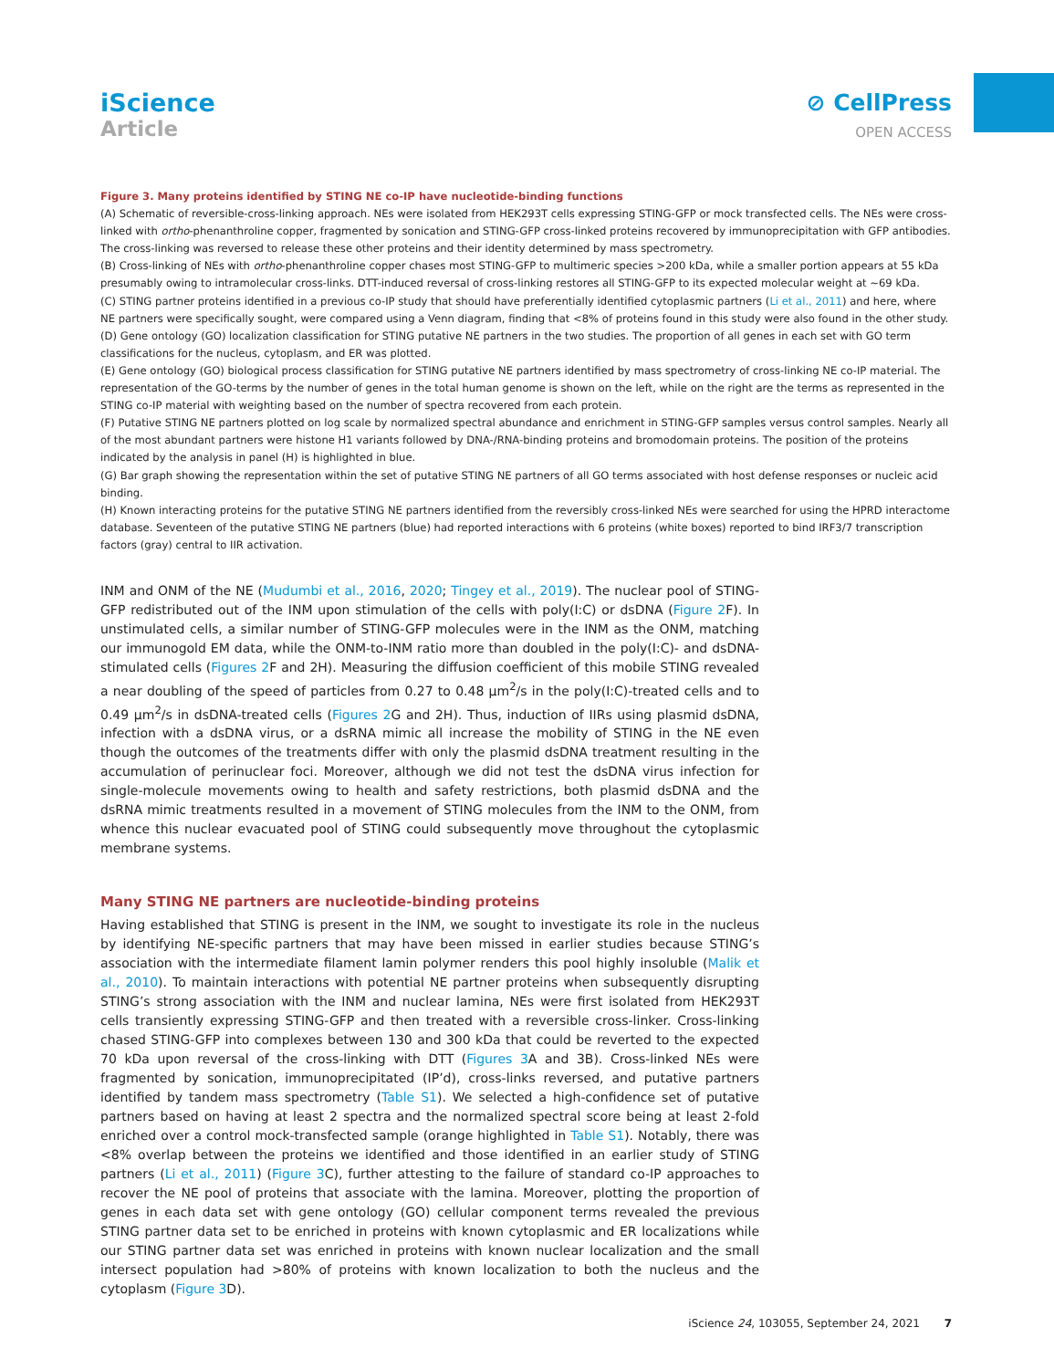iScience
Article
⊘ CellPress
OPEN ACCESS
Figure 3. Many proteins identified by STING NE co-IP have nucleotide-binding functions
(A) Schematic of reversible-cross-linking approach. NEs were isolated from HEK293T cells expressing STING-GFP or mock transfected cells. The NEs were cross-linked with ortho-phenanthroline copper, fragmented by sonication and STING-GFP cross-linked proteins recovered by immunoprecipitation with GFP antibodies. The cross-linking was reversed to release these other proteins and their identity determined by mass spectrometry.
(B) Cross-linking of NEs with ortho-phenanthroline copper chases most STING-GFP to multimeric species >200 kDa, while a smaller portion appears at 55 kDa presumably owing to intramolecular cross-links. DTT-induced reversal of cross-linking restores all STING-GFP to its expected molecular weight at ∼69 kDa.
(C) STING partner proteins identified in a previous co-IP study that should have preferentially identified cytoplasmic partners (Li et al., 2011) and here, where NE partners were specifically sought, were compared using a Venn diagram, finding that <8% of proteins found in this study were also found in the other study.
(D) Gene ontology (GO) localization classification for STING putative NE partners in the two studies. The proportion of all genes in each set with GO term classifications for the nucleus, cytoplasm, and ER was plotted.
(E) Gene ontology (GO) biological process classification for STING putative NE partners identified by mass spectrometry of cross-linking NE co-IP material. The representation of the GO-terms by the number of genes in the total human genome is shown on the left, while on the right are the terms as represented in the STING co-IP material with weighting based on the number of spectra recovered from each protein.
(F) Putative STING NE partners plotted on log scale by normalized spectral abundance and enrichment in STING-GFP samples versus control samples. Nearly all of the most abundant partners were histone H1 variants followed by DNA-/RNA-binding proteins and bromodomain proteins. The position of the proteins indicated by the analysis in panel (H) is highlighted in blue.
(G) Bar graph showing the representation within the set of putative STING NE partners of all GO terms associated with host defense responses or nucleic acid binding.
(H) Known interacting proteins for the putative STING NE partners identified from the reversibly cross-linked NEs were searched for using the HPRD interactome database. Seventeen of the putative STING NE partners (blue) had reported interactions with 6 proteins (white boxes) reported to bind IRF3/7 transcription factors (gray) central to IIR activation.
INM and ONM of the NE (Mudumbi et al., 2016, 2020; Tingey et al., 2019). The nuclear pool of STING-GFP redistributed out of the INM upon stimulation of the cells with poly(I:C) or dsDNA (Figure 2 F). In unstimulated cells, a similar number of STING-GFP molecules were in the INM as the ONM, matching our immunogold EM data, while the ONM-to-INM ratio more than doubled in the poly(I:C)- and dsDNA-stimulated cells (Figures 2 F and 2H). Measuring the diffusion coefficient of this mobile STING revealed a near doubling of the speed of particles from 0.27 to 0.48 μm<sup>2</sup>/s in the poly(I:C)-treated cells and to 0.49 μm<sup>2</sup>/s in dsDNA-treated cells (Figures 2 G and 2H). Thus, induction of IIRs using plasmid dsDNA, infection with a dsDNA virus, or a dsRNA mimic all increase the mobility of STING in the NE even though the outcomes of the treatments differ with only the plasmid dsDNA treatment resulting in the accumulation of perinuclear foci. Moreover, although we did not test the dsDNA virus infection for single-molecule movements owing to health and safety restrictions, both plasmid dsDNA and the dsRNA mimic treatments resulted in a movement of STING molecules from the INM to the ONM, from whence this nuclear evacuated pool of STING could subsequently move throughout the cytoplasmic membrane systems.
Many STING NE partners are nucleotide-binding proteins
Having established that STING is present in the INM, we sought to investigate its role in the nucleus by identifying NE-specific partners that may have been missed in earlier studies because STING’s association with the intermediate filament lamin polymer renders this pool highly insoluble (Malik et al., 2010). To maintain interactions with potential NE partner proteins when subsequently disrupting STING’s strong association with the INM and nuclear lamina, NEs were first isolated from HEK293T cells transiently expressing STING-GFP and then treated with a reversible cross-linker. Cross-linking chased STING-GFP into complexes between 130 and 300 kDa that could be reverted to the expected 70 kDa upon reversal of the cross-linking with DTT (Figures 3 A and 3B). Cross-linked NEs were fragmented by sonication, immunoprecipitated (IP’d), cross-links reversed, and putative partners identified by tandem mass spectrometry (Table S1). We selected a high-confidence set of putative partners based on having at least 2 spectra and the normalized spectral score being at least 2-fold enriched over a control mock-transfected sample (orange highlighted in Table S1). Notably, there was <8% overlap between the proteins we identified and those identified in an earlier study of STING partners (Li et al., 2011) (Figure 3 C), further attesting to the failure of standard co-IP approaches to recover the NE pool of proteins that associate with the lamina. Moreover, plotting the proportion of genes in each data set with gene ontology (GO) cellular component terms revealed the previous STING partner data set to be enriched in proteins with known cytoplasmic and ER localizations while our STING partner data set was enriched in proteins with known nuclear localization and the small intersect population had >80% of proteins with known localization to both the nucleus and the cytoplasm (Figure 3 D).
iScience 24, 103055, September 24, 2021 7